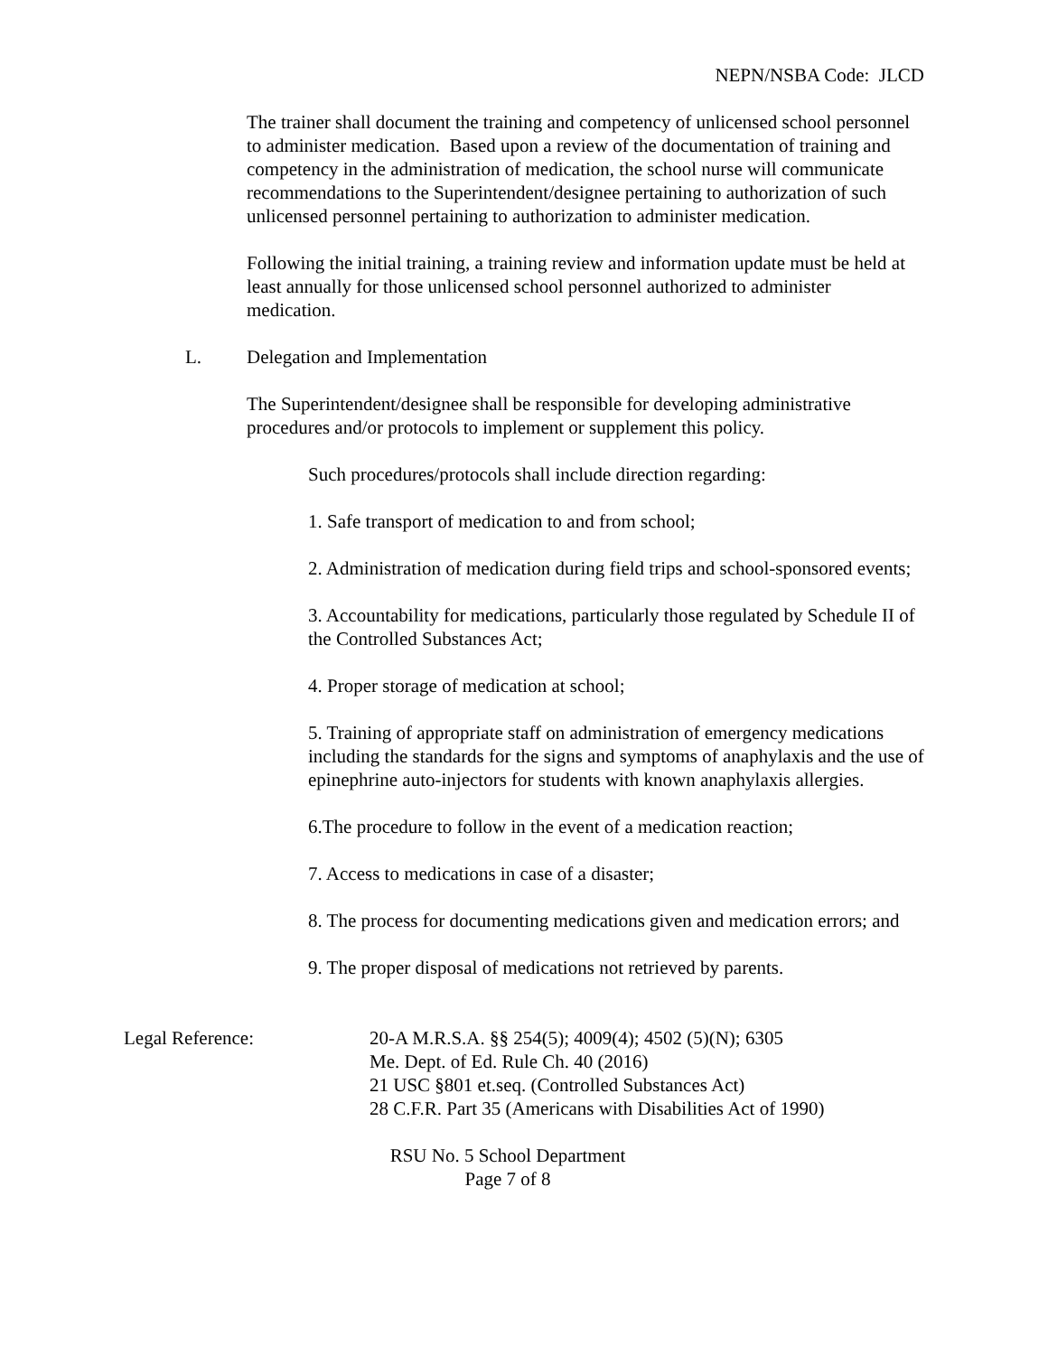NEPN/NSBA Code: JLCD
The trainer shall document the training and competency of unlicensed school personnel to administer medication. Based upon a review of the documentation of training and competency in the administration of medication, the school nurse will communicate recommendations to the Superintendent/designee pertaining to authorization of such unlicensed personnel pertaining to authorization to administer medication.
Following the initial training, a training review and information update must be held at least annually for those unlicensed school personnel authorized to administer medication.
L. Delegation and Implementation
The Superintendent/designee shall be responsible for developing administrative procedures and/or protocols to implement or supplement this policy.
Such procedures/protocols shall include direction regarding:
1. Safe transport of medication to and from school;
2. Administration of medication during field trips and school-sponsored events;
3. Accountability for medications, particularly those regulated by Schedule II of the Controlled Substances Act;
4. Proper storage of medication at school;
5. Training of appropriate staff on administration of emergency medications including the standards for the signs and symptoms of anaphylaxis and the use of epinephrine auto-injectors for students with known anaphylaxis allergies.
6.The procedure to follow in the event of a medication reaction;
7. Access to medications in case of a disaster;
8. The process for documenting medications given and medication errors; and
9. The proper disposal of medications not retrieved by parents.
Legal Reference: 20-A M.R.S.A. §§ 254(5); 4009(4); 4502 (5)(N); 6305
Me. Dept. of Ed. Rule Ch. 40 (2016)
21 USC §801 et.seq. (Controlled Substances Act)
28 C.F.R. Part 35 (Americans with Disabilities Act of 1990)
RSU No. 5 School Department
Page 7 of 8